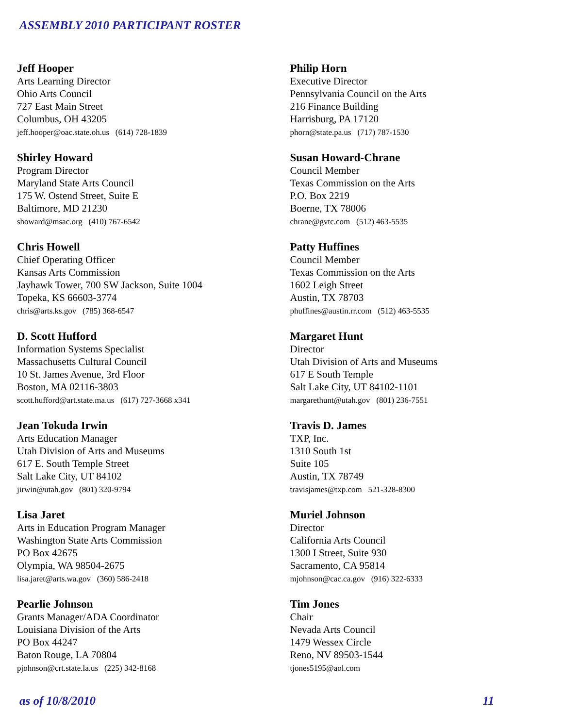ASSEMBLY 2010 PARTICIPANT ROSTER
Jeff Hooper
Arts Learning Director
Ohio Arts Council
727 East Main Street
Columbus, OH 43205
jeff.hooper@oac.state.oh.us (614) 728-1839
Shirley Howard
Program Director
Maryland State Arts Council
175 W. Ostend Street, Suite E
Baltimore, MD 21230
showard@msac.org (410) 767-6542
Chris Howell
Chief Operating Officer
Kansas Arts Commission
Jayhawk Tower, 700 SW Jackson, Suite 1004
Topeka, KS 66603-3774
chris@arts.ks.gov (785) 368-6547
D. Scott Hufford
Information Systems Specialist
Massachusetts Cultural Council
10 St. James Avenue, 3rd Floor
Boston, MA 02116-3803
scott.hufford@art.state.ma.us (617) 727-3668 x341
Jean Tokuda Irwin
Arts Education Manager
Utah Division of Arts and Museums
617 E. South Temple Street
Salt Lake City, UT 84102
jirwin@utah.gov (801) 320-9794
Lisa Jaret
Arts in Education Program Manager
Washington State Arts Commission
PO Box 42675
Olympia, WA 98504-2675
lisa.jaret@arts.wa.gov (360) 586-2418
Pearlie Johnson
Grants Manager/ADA Coordinator
Louisiana Division of the Arts
PO Box 44247
Baton Rouge, LA 70804
pjohnson@crt.state.la.us (225) 342-8168
Philip Horn
Executive Director
Pennsylvania Council on the Arts
216 Finance Building
Harrisburg, PA 17120
phorn@state.pa.us (717) 787-1530
Susan Howard-Chrane
Council Member
Texas Commission on the Arts
P.O. Box 2219
Boerne, TX 78006
chrane@gvtc.com (512) 463-5535
Patty Huffines
Council Member
Texas Commission on the Arts
1602 Leigh Street
Austin, TX 78703
phuffines@austin.rr.com (512) 463-5535
Margaret Hunt
Director
Utah Division of Arts and Museums
617 E South Temple
Salt Lake City, UT 84102-1101
margarethunt@utah.gov (801) 236-7551
Travis D. James
TXP, Inc.
1310 South 1st
Suite 105
Austin, TX 78749
travisjames@txp.com 521-328-8300
Muriel Johnson
Director
California Arts Council
1300 I Street, Suite 930
Sacramento, CA 95814
mjohnson@cac.ca.gov (916) 322-6333
Tim Jones
Chair
Nevada Arts Council
1479 Wessex Circle
Reno, NV 89503-1544
tjones5195@aol.com
as of 10/8/2010 11